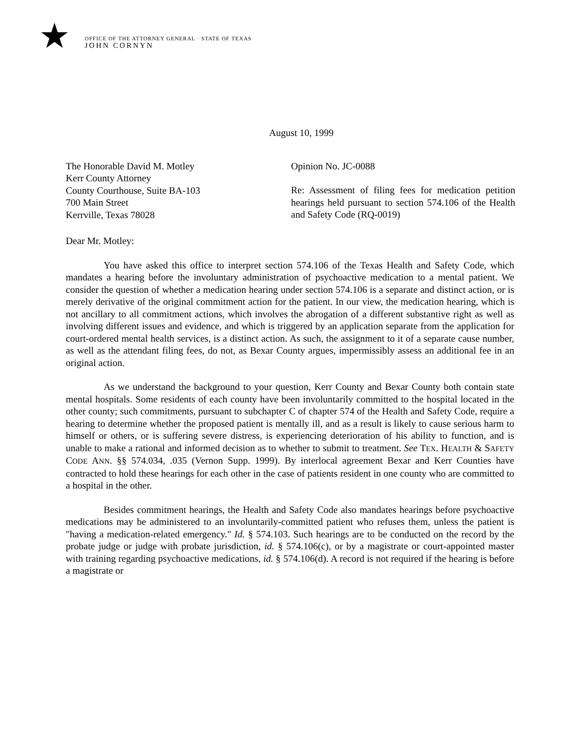★
OFFICE OF THE ATTORNEY GENERAL · STATE OF TEXAS
JOHN CORNYN
August 10, 1999
The Honorable David M. Motley
Kerr County Attorney
County Courthouse, Suite BA-103
700 Main Street
Kerrville, Texas 78028
Opinion No. JC-0088
Re: Assessment of filing fees for medication petition hearings held pursuant to section 574.106 of the Health and Safety Code (RQ-0019)
Dear Mr. Motley:
You have asked this office to interpret section 574.106 of the Texas Health and Safety Code, which mandates a hearing before the involuntary administration of psychoactive medication to a mental patient. We consider the question of whether a medication hearing under section 574.106 is a separate and distinct action, or is merely derivative of the original commitment action for the patient. In our view, the medication hearing, which is not ancillary to all commitment actions, which involves the abrogation of a different substantive right as well as involving different issues and evidence, and which is triggered by an application separate from the application for court-ordered mental health services, is a distinct action. As such, the assignment to it of a separate cause number, as well as the attendant filing fees, do not, as Bexar County argues, impermissibly assess an additional fee in an original action.
As we understand the background to your question, Kerr County and Bexar County both contain state mental hospitals. Some residents of each county have been involuntarily committed to the hospital located in the other county; such commitments, pursuant to subchapter C of chapter 574 of the Health and Safety Code, require a hearing to determine whether the proposed patient is mentally ill, and as a result is likely to cause serious harm to himself or others, or is suffering severe distress, is experiencing deterioration of his ability to function, and is unable to make a rational and informed decision as to whether to submit to treatment. See TEX. HEALTH & SAFETY CODE ANN. §§ 574.034, .035 (Vernon Supp. 1999). By interlocal agreement Bexar and Kerr Counties have contracted to hold these hearings for each other in the case of patients resident in one county who are committed to a hospital in the other.
Besides commitment hearings, the Health and Safety Code also mandates hearings before psychoactive medications may be administered to an involuntarily-committed patient who refuses them, unless the patient is "having a medication-related emergency." Id. § 574.103. Such hearings are to be conducted on the record by the probate judge or judge with probate jurisdiction, id. § 574.106(c), or by a magistrate or court-appointed master with training regarding psychoactive medications, id. § 574.106(d). A record is not required if the hearing is before a magistrate or